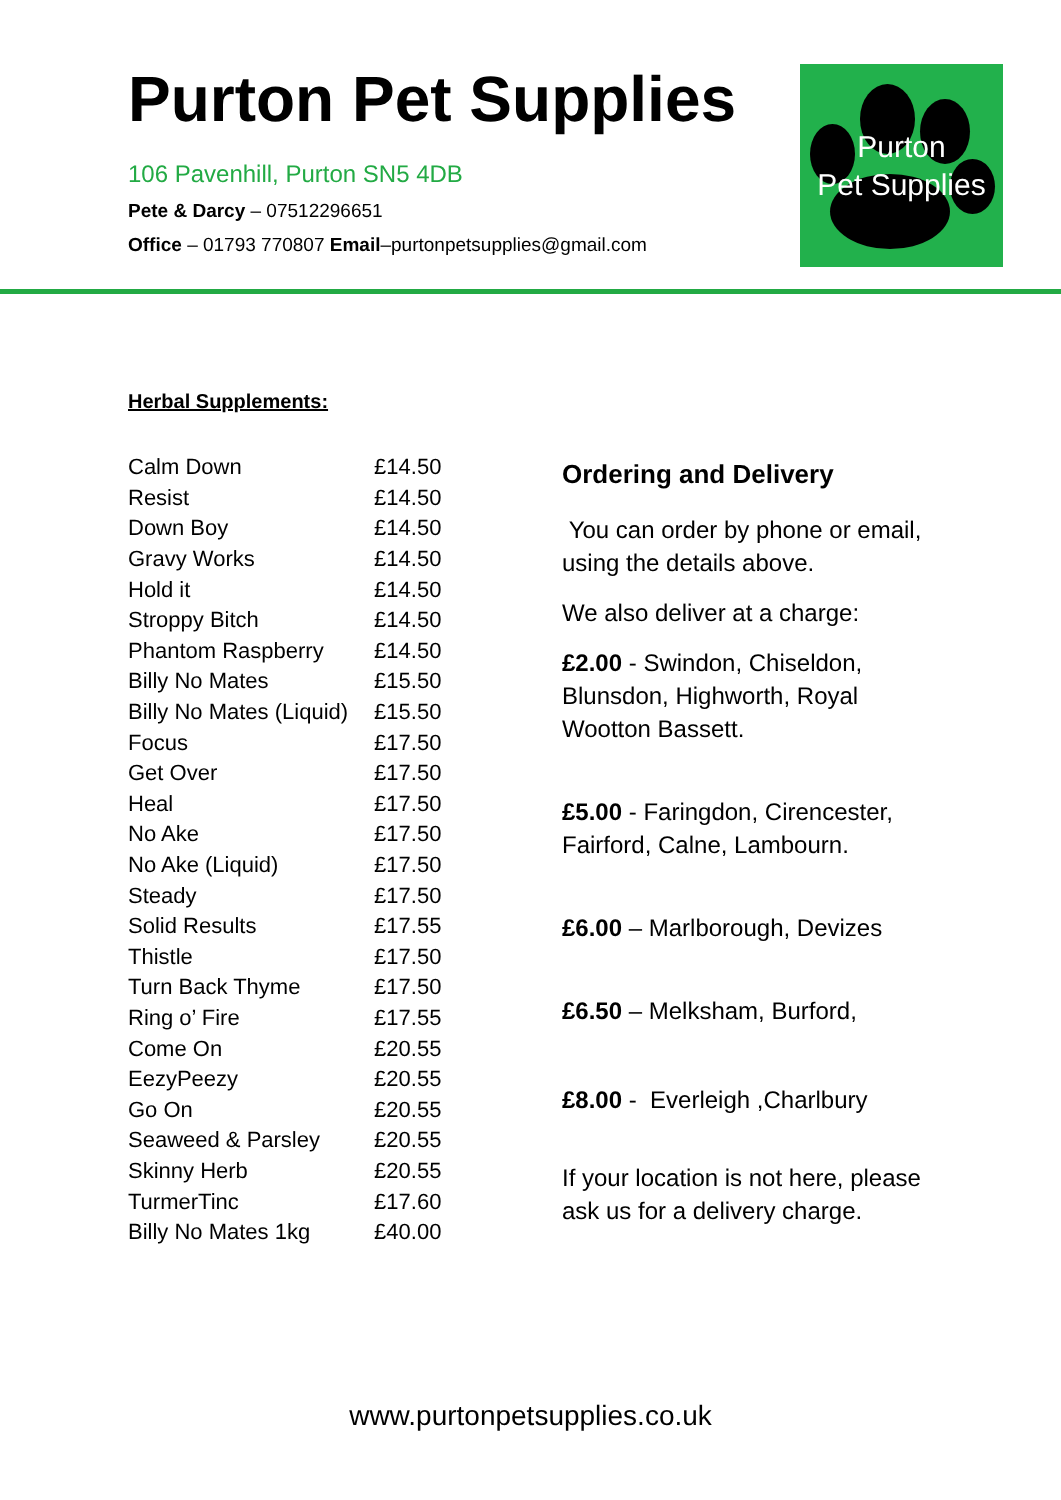Purton Pet Supplies
106 Pavenhill, Purton SN5 4DB
Pete & Darcy – 07512296651
Office – 01793 770807 Email–purtonpetsupplies@gmail.com
Purton
Pet Supplies
Herbal Supplements:
| Calm Down | £14.50 |
| Resist | £14.50 |
| Down Boy | £14.50 |
| Gravy Works | £14.50 |
| Hold it | £14.50 |
| Stroppy Bitch | £14.50 |
| Phantom Raspberry | £14.50 |
| Billy No Mates | £15.50 |
| Billy No Mates (Liquid) | £15.50 |
| Focus | £17.50 |
| Get Over | £17.50 |
| Heal | £17.50 |
| No Ake | £17.50 |
| No Ake (Liquid) | £17.50 |
| Steady | £17.50 |
| Solid Results | £17.55 |
| Thistle | £17.50 |
| Turn Back Thyme | £17.50 |
| Ring o’ Fire | £17.55 |
| Come On | £20.55 |
| EezyPeezy | £20.55 |
| Go On | £20.55 |
| Seaweed & Parsley | £20.55 |
| Skinny Herb | £20.55 |
| TurmerTinc | £17.60 |
| Billy No Mates 1kg | £40.00 |
Ordering and Delivery
You can order by phone or email, using the details above.
We also deliver at a charge:
£2.00 - Swindon, Chiseldon, Blunsdon, Highworth, Royal Wootton Bassett.
£5.00 - Faringdon, Cirencester, Fairford, Calne, Lambourn.
£6.00 – Marlborough, Devizes
£6.50 – Melksham, Burford,
£8.00 - Everleigh ,Charlbury
If your location is not here, please ask us for a delivery charge.
www.purtonpetsupplies.co.uk